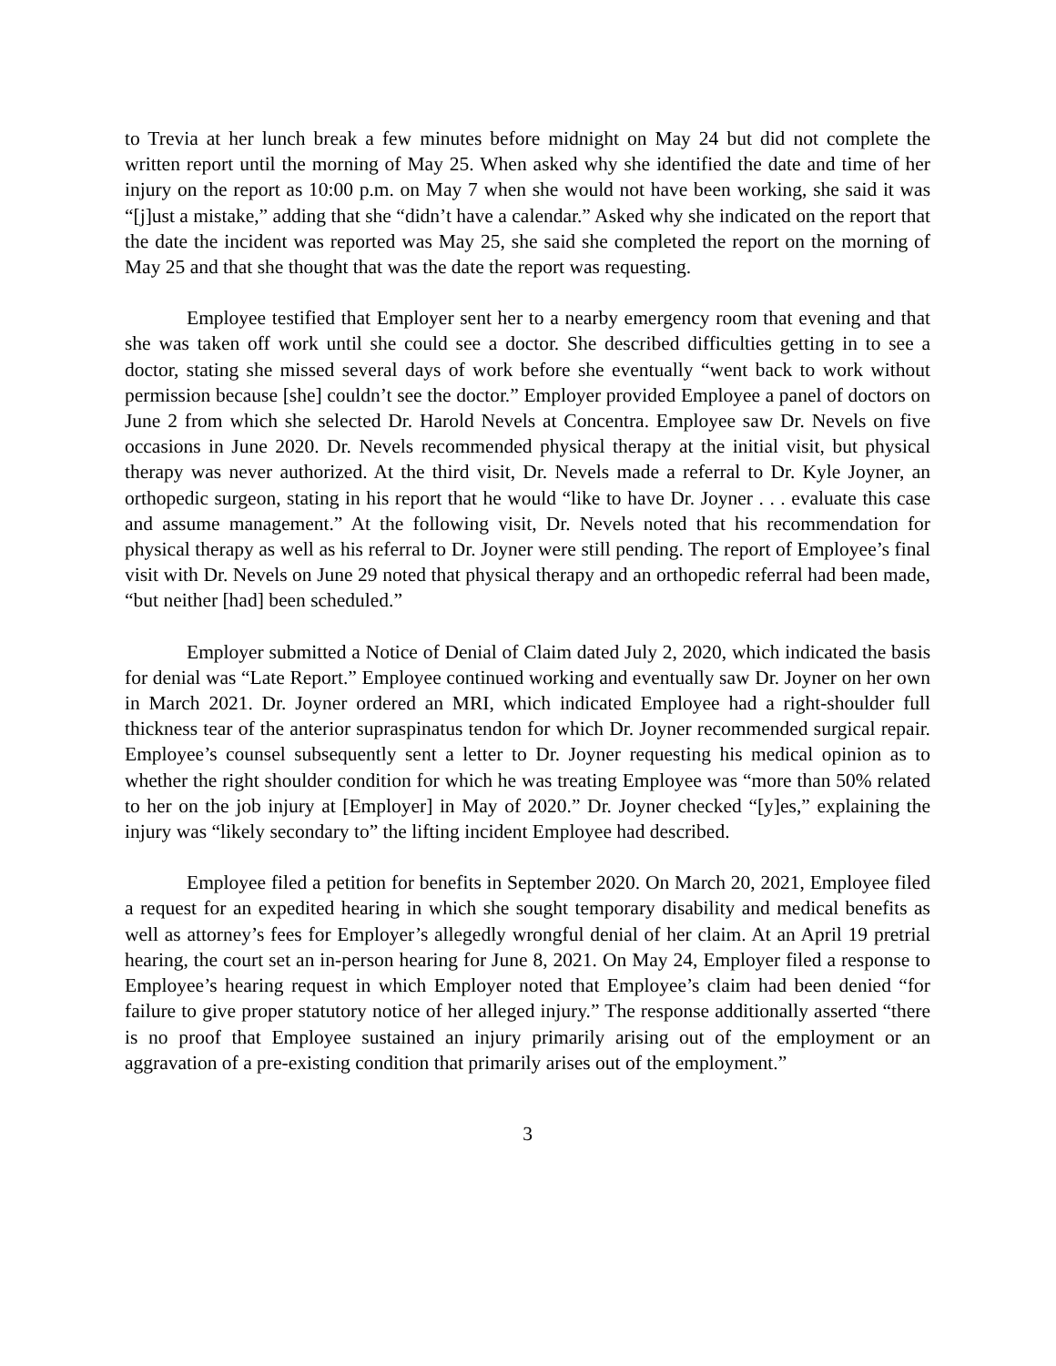to Trevia at her lunch break a few minutes before midnight on May 24 but did not complete the written report until the morning of May 25. When asked why she identified the date and time of her injury on the report as 10:00 p.m. on May 7 when she would not have been working, she said it was “[j]ust a mistake,” adding that she “didn’t have a calendar.” Asked why she indicated on the report that the date the incident was reported was May 25, she said she completed the report on the morning of May 25 and that she thought that was the date the report was requesting.
Employee testified that Employer sent her to a nearby emergency room that evening and that she was taken off work until she could see a doctor. She described difficulties getting in to see a doctor, stating she missed several days of work before she eventually “went back to work without permission because [she] couldn’t see the doctor.” Employer provided Employee a panel of doctors on June 2 from which she selected Dr. Harold Nevels at Concentra. Employee saw Dr. Nevels on five occasions in June 2020. Dr. Nevels recommended physical therapy at the initial visit, but physical therapy was never authorized. At the third visit, Dr. Nevels made a referral to Dr. Kyle Joyner, an orthopedic surgeon, stating in his report that he would “like to have Dr. Joyner . . . evaluate this case and assume management.” At the following visit, Dr. Nevels noted that his recommendation for physical therapy as well as his referral to Dr. Joyner were still pending. The report of Employee’s final visit with Dr. Nevels on June 29 noted that physical therapy and an orthopedic referral had been made, “but neither [had] been scheduled.”
Employer submitted a Notice of Denial of Claim dated July 2, 2020, which indicated the basis for denial was “Late Report.” Employee continued working and eventually saw Dr. Joyner on her own in March 2021. Dr. Joyner ordered an MRI, which indicated Employee had a right-shoulder full thickness tear of the anterior supraspinatus tendon for which Dr. Joyner recommended surgical repair. Employee’s counsel subsequently sent a letter to Dr. Joyner requesting his medical opinion as to whether the right shoulder condition for which he was treating Employee was “more than 50% related to her on the job injury at [Employer] in May of 2020.” Dr. Joyner checked “[y]es,” explaining the injury was “likely secondary to” the lifting incident Employee had described.
Employee filed a petition for benefits in September 2020. On March 20, 2021, Employee filed a request for an expedited hearing in which she sought temporary disability and medical benefits as well as attorney’s fees for Employer’s allegedly wrongful denial of her claim. At an April 19 pretrial hearing, the court set an in-person hearing for June 8, 2021. On May 24, Employer filed a response to Employee’s hearing request in which Employer noted that Employee’s claim had been denied “for failure to give proper statutory notice of her alleged injury.” The response additionally asserted “there is no proof that Employee sustained an injury primarily arising out of the employment or an aggravation of a pre-existing condition that primarily arises out of the employment.”
3